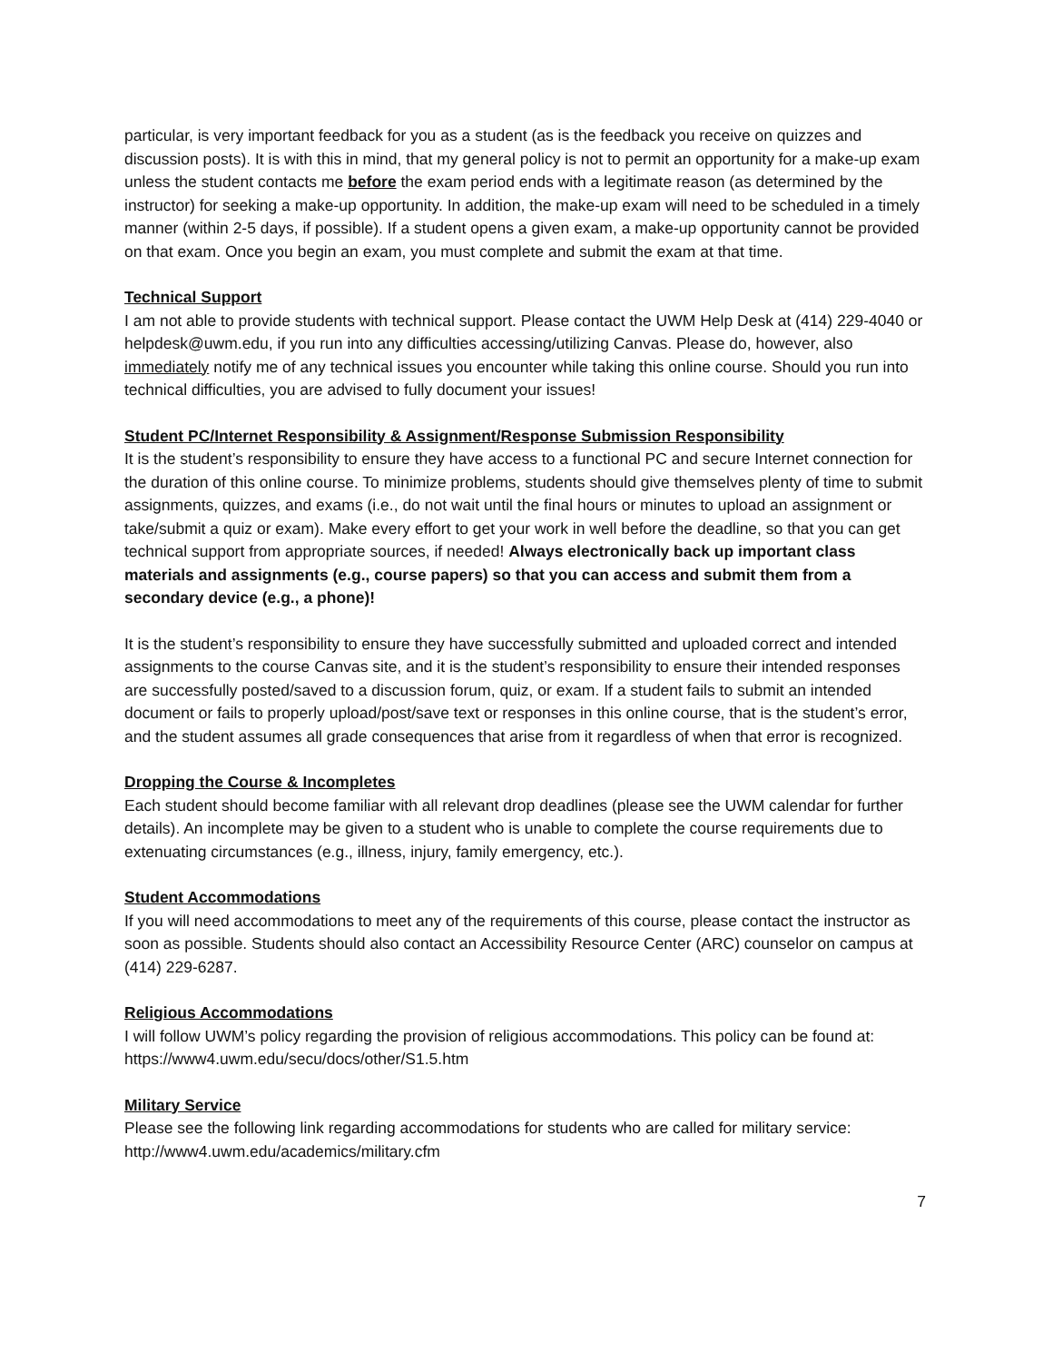particular, is very important feedback for you as a student (as is the feedback you receive on quizzes and discussion posts). It is with this in mind, that my general policy is not to permit an opportunity for a make-up exam unless the student contacts me before the exam period ends with a legitimate reason (as determined by the instructor) for seeking a make-up opportunity. In addition, the make-up exam will need to be scheduled in a timely manner (within 2-5 days, if possible). If a student opens a given exam, a make-up opportunity cannot be provided on that exam. Once you begin an exam, you must complete and submit the exam at that time.
Technical Support
I am not able to provide students with technical support. Please contact the UWM Help Desk at (414) 229-4040 or helpdesk@uwm.edu, if you run into any difficulties accessing/utilizing Canvas. Please do, however, also immediately notify me of any technical issues you encounter while taking this online course. Should you run into technical difficulties, you are advised to fully document your issues!
Student PC/Internet Responsibility & Assignment/Response Submission Responsibility
It is the student’s responsibility to ensure they have access to a functional PC and secure Internet connection for the duration of this online course. To minimize problems, students should give themselves plenty of time to submit assignments, quizzes, and exams (i.e., do not wait until the final hours or minutes to upload an assignment or take/submit a quiz or exam). Make every effort to get your work in well before the deadline, so that you can get technical support from appropriate sources, if needed! Always electronically back up important class materials and assignments (e.g., course papers) so that you can access and submit them from a secondary device (e.g., a phone)!
It is the student’s responsibility to ensure they have successfully submitted and uploaded correct and intended assignments to the course Canvas site, and it is the student’s responsibility to ensure their intended responses are successfully posted/saved to a discussion forum, quiz, or exam. If a student fails to submit an intended document or fails to properly upload/post/save text or responses in this online course, that is the student’s error, and the student assumes all grade consequences that arise from it regardless of when that error is recognized.
Dropping the Course & Incompletes
Each student should become familiar with all relevant drop deadlines (please see the UWM calendar for further details). An incomplete may be given to a student who is unable to complete the course requirements due to extenuating circumstances (e.g., illness, injury, family emergency, etc.).
Student Accommodations
If you will need accommodations to meet any of the requirements of this course, please contact the instructor as soon as possible. Students should also contact an Accessibility Resource Center (ARC) counselor on campus at (414) 229-6287.
Religious Accommodations
I will follow UWM’s policy regarding the provision of religious accommodations. This policy can be found at: https://www4.uwm.edu/secu/docs/other/S1.5.htm
Military Service
Please see the following link regarding accommodations for students who are called for military service: http://www4.uwm.edu/academics/military.cfm
7